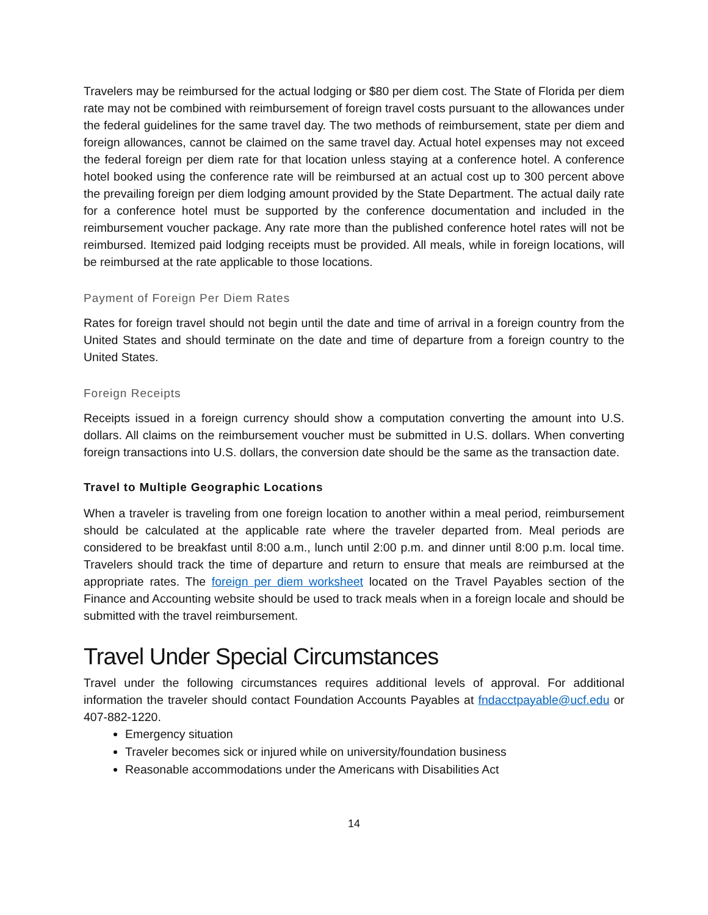Travelers may be reimbursed for the actual lodging or $80 per diem cost. The State of Florida per diem rate may not be combined with reimbursement of foreign travel costs pursuant to the allowances under the federal guidelines for the same travel day. The two methods of reimbursement, state per diem and foreign allowances, cannot be claimed on the same travel day. Actual hotel expenses may not exceed the federal foreign per diem rate for that location unless staying at a conference hotel. A conference hotel booked using the conference rate will be reimbursed at an actual cost up to 300 percent above the prevailing foreign per diem lodging amount provided by the State Department. The actual daily rate for a conference hotel must be supported by the conference documentation and included in the reimbursement voucher package. Any rate more than the published conference hotel rates will not be reimbursed. Itemized paid lodging receipts must be provided. All meals, while in foreign locations, will be reimbursed at the rate applicable to those locations.
Payment of Foreign Per Diem Rates
Rates for foreign travel should not begin until the date and time of arrival in a foreign country from the United States and should terminate on the date and time of departure from a foreign country to the United States.
Foreign Receipts
Receipts issued in a foreign currency should show a computation converting the amount into U.S. dollars. All claims on the reimbursement voucher must be submitted in U.S. dollars. When converting foreign transactions into U.S. dollars, the conversion date should be the same as the transaction date.
Travel to Multiple Geographic Locations
When a traveler is traveling from one foreign location to another within a meal period, reimbursement should be calculated at the applicable rate where the traveler departed from. Meal periods are considered to be breakfast until 8:00 a.m., lunch until 2:00 p.m. and dinner until 8:00 p.m. local time. Travelers should track the time of departure and return to ensure that meals are reimbursed at the appropriate rates. The foreign per diem worksheet located on the Travel Payables section of the Finance and Accounting website should be used to track meals when in a foreign locale and should be submitted with the travel reimbursement.
Travel Under Special Circumstances
Travel under the following circumstances requires additional levels of approval. For additional information the traveler should contact Foundation Accounts Payables at fndacctpayable@ucf.edu or 407-882-1220.
Emergency situation
Traveler becomes sick or injured while on university/foundation business
Reasonable accommodations under the Americans with Disabilities Act
14